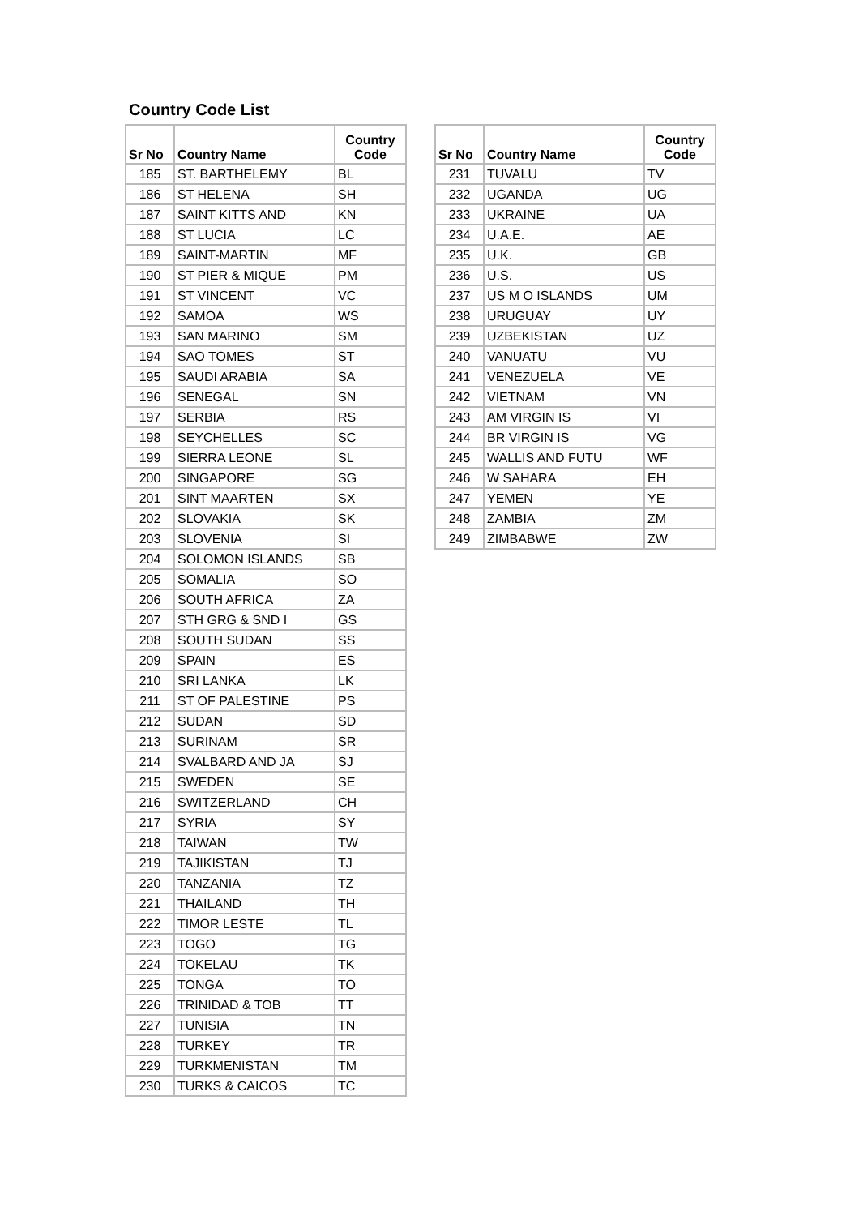Country Code List
| Sr No | Country Name | Country Code |
| --- | --- | --- |
| 185 | ST. BARTHELEMY | BL |
| 186 | ST HELENA | SH |
| 187 | SAINT KITTS AND | KN |
| 188 | ST LUCIA | LC |
| 189 | SAINT-MARTIN | MF |
| 190 | ST PIER & MIQUE | PM |
| 191 | ST VINCENT | VC |
| 192 | SAMOA | WS |
| 193 | SAN MARINO | SM |
| 194 | SAO TOMES | ST |
| 195 | SAUDI ARABIA | SA |
| 196 | SENEGAL | SN |
| 197 | SERBIA | RS |
| 198 | SEYCHELLES | SC |
| 199 | SIERRA LEONE | SL |
| 200 | SINGAPORE | SG |
| 201 | SINT MAARTEN | SX |
| 202 | SLOVAKIA | SK |
| 203 | SLOVENIA | SI |
| 204 | SOLOMON ISLANDS | SB |
| 205 | SOMALIA | SO |
| 206 | SOUTH AFRICA | ZA |
| 207 | STH GRG & SND I | GS |
| 208 | SOUTH SUDAN | SS |
| 209 | SPAIN | ES |
| 210 | SRI LANKA | LK |
| 211 | ST OF PALESTINE | PS |
| 212 | SUDAN | SD |
| 213 | SURINAM | SR |
| 214 | SVALBARD AND JA | SJ |
| 215 | SWEDEN | SE |
| 216 | SWITZERLAND | CH |
| 217 | SYRIA | SY |
| 218 | TAIWAN | TW |
| 219 | TAJIKISTAN | TJ |
| 220 | TANZANIA | TZ |
| 221 | THAILAND | TH |
| 222 | TIMOR LESTE | TL |
| 223 | TOGO | TG |
| 224 | TOKELAU | TK |
| 225 | TONGA | TO |
| 226 | TRINIDAD & TOB | TT |
| 227 | TUNISIA | TN |
| 228 | TURKEY | TR |
| 229 | TURKMENISTAN | TM |
| 230 | TURKS & CAICOS | TC |
| Sr No | Country Name | Country Code |
| --- | --- | --- |
| 231 | TUVALU | TV |
| 232 | UGANDA | UG |
| 233 | UKRAINE | UA |
| 234 | U.A.E. | AE |
| 235 | U.K. | GB |
| 236 | U.S. | US |
| 237 | US M O ISLANDS | UM |
| 238 | URUGUAY | UY |
| 239 | UZBEKISTAN | UZ |
| 240 | VANUATU | VU |
| 241 | VENEZUELA | VE |
| 242 | VIETNAM | VN |
| 243 | AM VIRGIN IS | VI |
| 244 | BR VIRGIN IS | VG |
| 245 | WALLIS AND FUTU | WF |
| 246 | W SAHARA | EH |
| 247 | YEMEN | YE |
| 248 | ZAMBIA | ZM |
| 249 | ZIMBABWE | ZW |